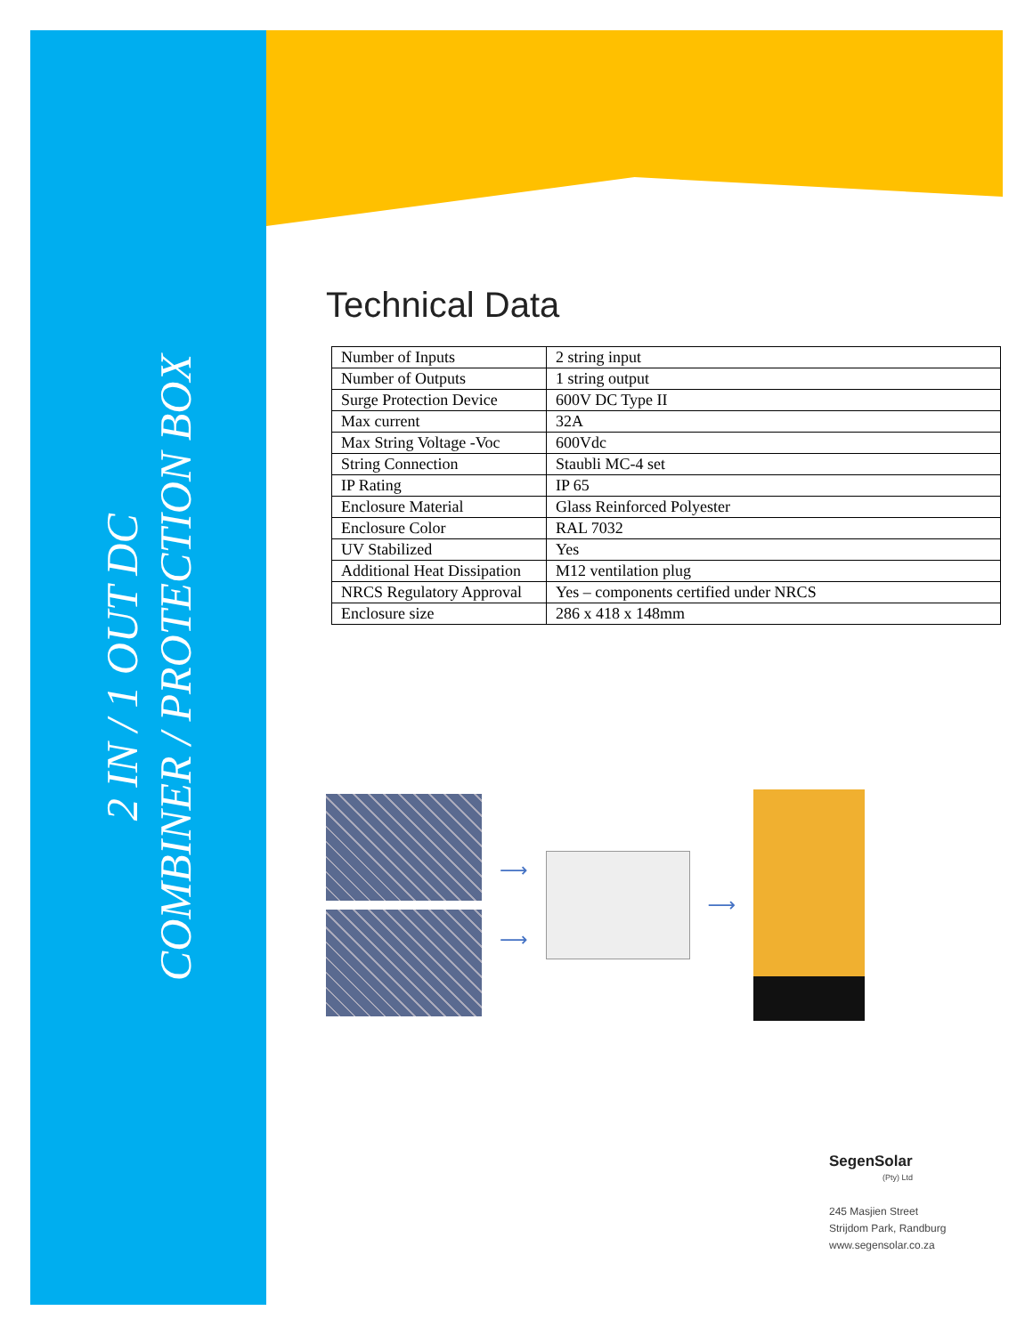2 IN / 1 OUT DC
COMBINER / PROTECTION BOX
Technical Data
| Number of Inputs | 2 string input |
| Number of Outputs | 1 string output |
| Surge Protection Device | 600V DC Type II |
| Max current | 32A |
| Max String Voltage -Voc | 600Vdc |
| String Connection | Staubli MC-4 set |
| IP Rating | IP 65 |
| Enclosure Material | Glass Reinforced Polyester |
| Enclosure Color | RAL 7032 |
| UV Stabilized | Yes |
| Additional Heat Dissipation | M12 ventilation plug |
| NRCS Regulatory Approval | Yes – components certified under NRCS |
| Enclosure size | 286 x 418 x 148mm |
⟶
⟶
⟶
SegenSolar
(Pty) Ltd
245 Masjien Street
Strijdom Park, Randburg
www.segensolar.co.za